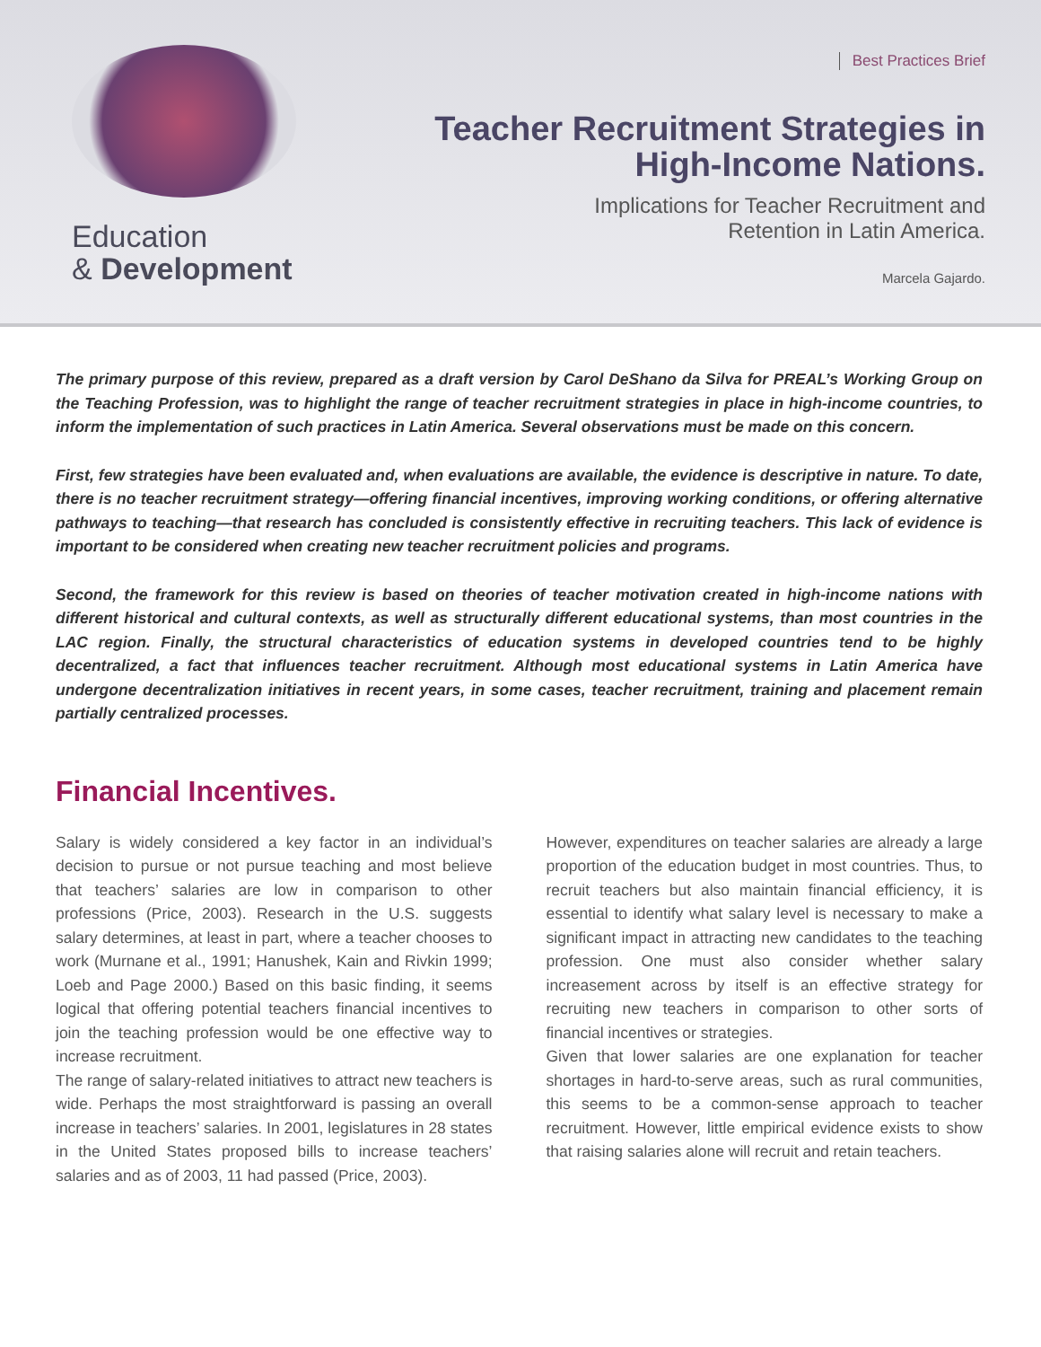Education
& Development
Best Practices Brief
Teacher Recruitment Strategies in High-Income Nations.
Implications for Teacher Recruitment and
Retention in Latin America.
Marcela Gajardo.
The primary purpose of this review, prepared as a draft version by Carol DeShano da Silva for PREAL’s Working Group on the Teaching Profession, was to highlight the range of teacher recruitment strategies in place in high-income countries, to inform the implementation of such practices in Latin America. Several observations must be made on this concern.
First, few strategies have been evaluated and, when evaluations are available, the evidence is descriptive in nature. To date, there is no teacher recruitment strategy—offering financial incentives, improving working conditions, or offering alternative pathways to teaching—that research has concluded is consistently effective in recruiting teachers. This lack of evidence is important to be considered when creating new teacher recruitment policies and programs.
Second, the framework for this review is based on theories of teacher motivation created in high-income nations with different historical and cultural contexts, as well as structurally different educational systems, than most countries in the LAC region. Finally, the structural characteristics of education systems in developed countries tend to be highly decentralized, a fact that influences teacher recruitment. Although most educational systems in Latin America have undergone decentralization initiatives in recent years, in some cases, teacher recruitment, training and placement remain partially centralized processes.
Financial Incentives.
Salary is widely considered a key factor in an individual’s decision to pursue or not pursue teaching and most believe that teachers’ salaries are low in comparison to other professions (Price, 2003). Research in the U.S. suggests salary determines, at least in part, where a teacher chooses to work (Murnane et al., 1991; Hanushek, Kain and Rivkin 1999; Loeb and Page 2000.) Based on this basic finding, it seems logical that offering potential teachers financial incentives to join the teaching profession would be one effective way to increase recruitment.
The range of salary-related initiatives to attract new teachers is wide. Perhaps the most straightforward is passing an overall increase in teachers’ salaries. In 2001, legislatures in 28 states in the United States proposed bills to increase teachers’ salaries and as of 2003, 11 had passed (Price, 2003).
However, expenditures on teacher salaries are already a large proportion of the education budget in most countries. Thus, to recruit teachers but also maintain financial efficiency, it is essential to identify what salary level is necessary to make a significant impact in attracting new candidates to the teaching profession. One must also consider whether salary increasement across by itself is an effective strategy for recruiting new teachers in comparison to other sorts of financial incentives or strategies.
Given that lower salaries are one explanation for teacher shortages in hard-to-serve areas, such as rural communities, this seems to be a common-sense approach to teacher recruitment. However, little empirical evidence exists to show that raising salaries alone will recruit and retain teachers.